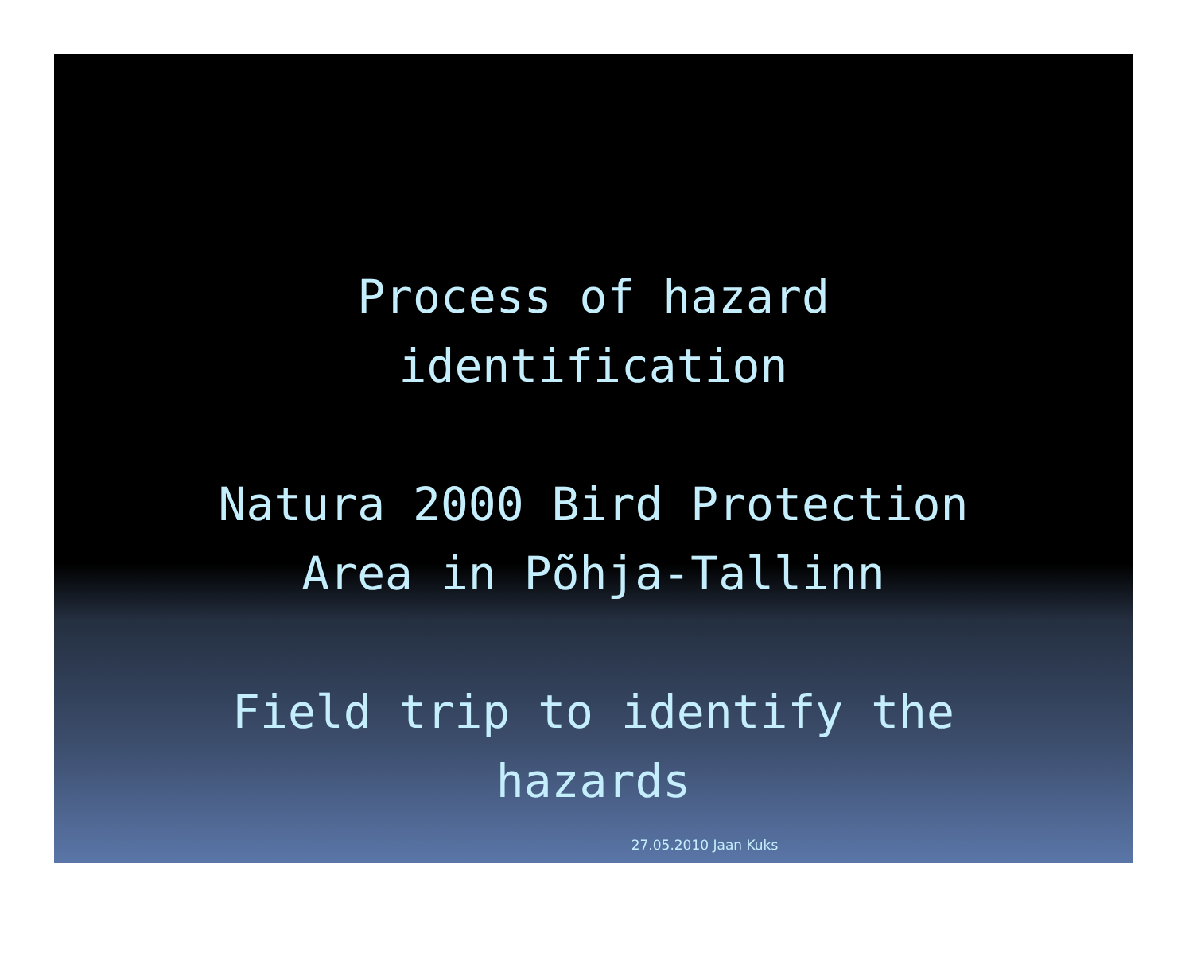Process of hazard
identification
Natura 2000 Bird Protection
Area in Põhja-Tallinn
Field trip to identify the
hazards
27.05.2010 Jaan Kuks